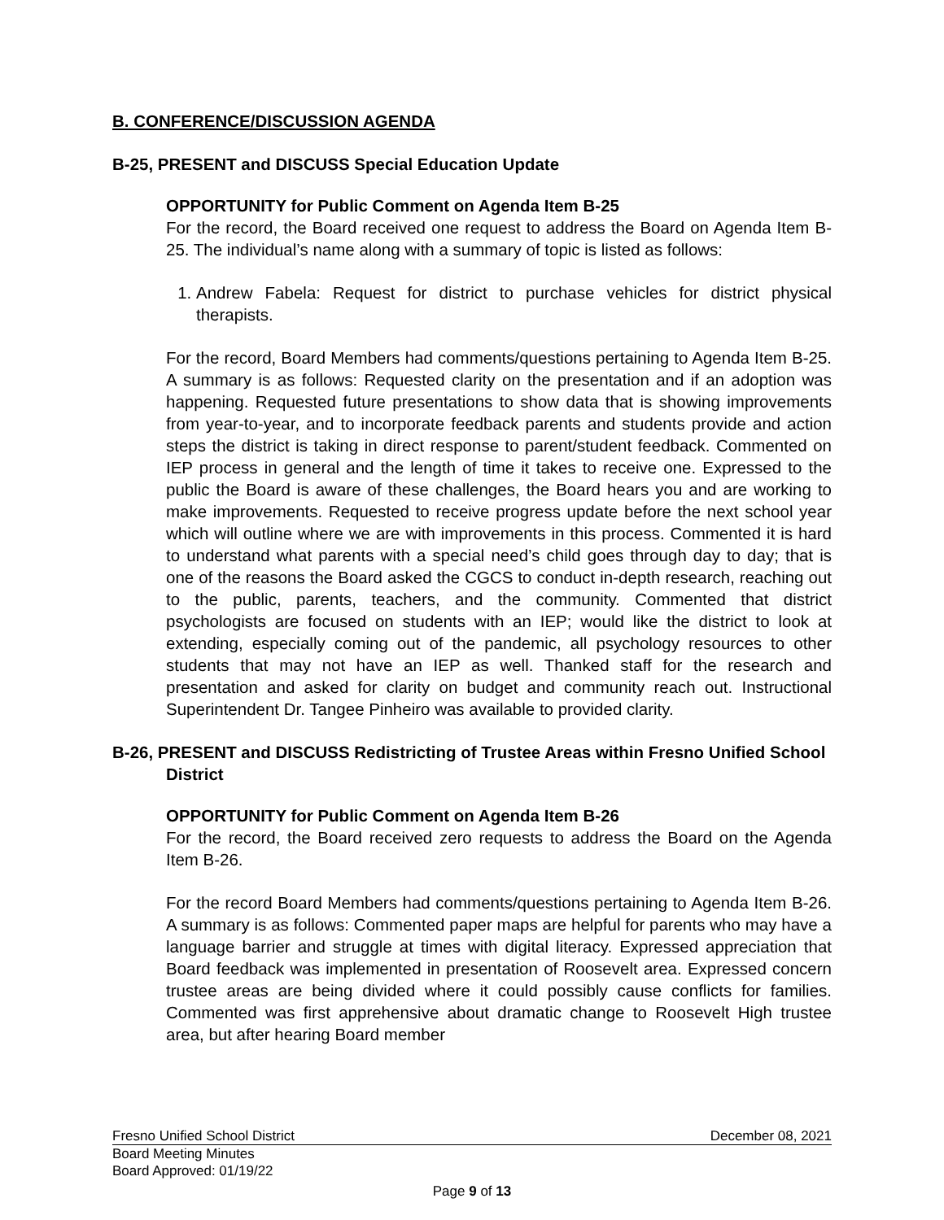B. CONFERENCE/DISCUSSION AGENDA
B-25, PRESENT and DISCUSS Special Education Update
OPPORTUNITY for Public Comment on Agenda Item B-25
For the record, the Board received one request to address the Board on Agenda Item B-25. The individual’s name along with a summary of topic is listed as follows:
1. Andrew Fabela: Request for district to purchase vehicles for district physical therapists.
For the record, Board Members had comments/questions pertaining to Agenda Item B-25. A summary is as follows: Requested clarity on the presentation and if an adoption was happening. Requested future presentations to show data that is showing improvements from year-to-year, and to incorporate feedback parents and students provide and action steps the district is taking in direct response to parent/student feedback. Commented on IEP process in general and the length of time it takes to receive one. Expressed to the public the Board is aware of these challenges, the Board hears you and are working to make improvements. Requested to receive progress update before the next school year which will outline where we are with improvements in this process. Commented it is hard to understand what parents with a special need’s child goes through day to day; that is one of the reasons the Board asked the CGCS to conduct in-depth research, reaching out to the public, parents, teachers, and the community. Commented that district psychologists are focused on students with an IEP; would like the district to look at extending, especially coming out of the pandemic, all psychology resources to other students that may not have an IEP as well. Thanked staff for the research and presentation and asked for clarity on budget and community reach out. Instructional Superintendent Dr. Tangee Pinheiro was available to provided clarity.
B-26, PRESENT and DISCUSS Redistricting of Trustee Areas within Fresno Unified School District
OPPORTUNITY for Public Comment on Agenda Item B-26
For the record, the Board received zero requests to address the Board on the Agenda Item B-26.
For the record Board Members had comments/questions pertaining to Agenda Item B-26. A summary is as follows: Commented paper maps are helpful for parents who may have a language barrier and struggle at times with digital literacy. Expressed appreciation that Board feedback was implemented in presentation of Roosevelt area. Expressed concern trustee areas are being divided where it could possibly cause conflicts for families. Commented was first apprehensive about dramatic change to Roosevelt High trustee area, but after hearing Board member
Fresno Unified School District December 08, 2021
Board Meeting Minutes
Board Approved: 01/19/22
Page 9 of 13